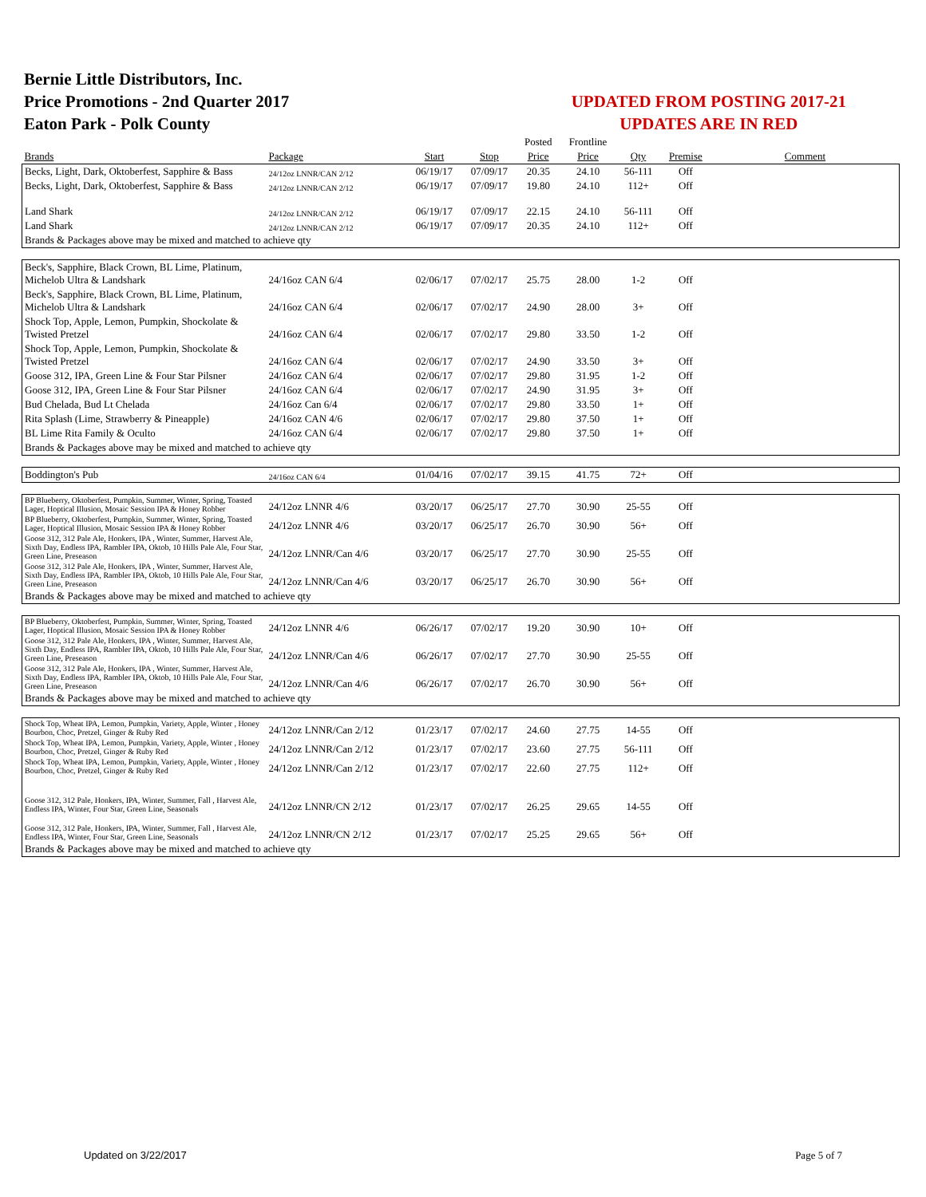Bernie Little Distributors, Inc.
Price Promotions - 2nd Quarter 2017
Eaton Park - Polk County
UPDATED FROM POSTING 2017-21
UPDATES ARE IN RED
| | | | | Posted | Frontline | | | |
| Brands | Package | Start | Stop | Price | Price | Qty | Premise | Comment |
| Becks, Light, Dark, Oktoberfest, Sapphire & Bass | 24/12oz LNNR/CAN 2/12 | 06/19/17 | 07/09/17 | 20.35 | 24.10 | 56-111 | Off | |
| Becks, Light, Dark, Oktoberfest, Sapphire & Bass | 24/12oz LNNR/CAN 2/12 | 06/19/17 | 07/09/17 | 19.80 | 24.10 | 112+ | Off | |
| Land Shark | 24/12oz LNNR/CAN 2/12 | 06/19/17 | 07/09/17 | 22.15 | 24.10 | 56-111 | Off | |
| Land Shark | 24/12oz LNNR/CAN 2/12 | 06/19/17 | 07/09/17 | 20.35 | 24.10 | 112+ | Off | |
| Brands & Packages above may be mixed and matched to achieve qty | | | | | | | | |
| Beck's, Sapphire, Black Crown, BL Lime, Platinum, Michelob Ultra & Landshark | 24/16oz CAN 6/4 | 02/06/17 | 07/02/17 | 25.75 | 28.00 | 1-2 | Off | |
| Beck's, Sapphire, Black Crown, BL Lime, Platinum, Michelob Ultra & Landshark | 24/16oz CAN 6/4 | 02/06/17 | 07/02/17 | 24.90 | 28.00 | 3+ | Off | |
| Shock Top, Apple, Lemon, Pumpkin, Shockolate & Twisted Pretzel | 24/16oz CAN 6/4 | 02/06/17 | 07/02/17 | 29.80 | 33.50 | 1-2 | Off | |
| Shock Top, Apple, Lemon, Pumpkin, Shockolate & Twisted Pretzel | 24/16oz CAN 6/4 | 02/06/17 | 07/02/17 | 24.90 | 33.50 | 3+ | Off | |
| Goose 312, IPA, Green Line & Four Star Pilsner | 24/16oz CAN 6/4 | 02/06/17 | 07/02/17 | 29.80 | 31.95 | 1-2 | Off | |
| Goose 312, IPA, Green Line & Four Star Pilsner | 24/16oz CAN 6/4 | 02/06/17 | 07/02/17 | 24.90 | 31.95 | 3+ | Off | |
| Bud Chelada, Bud Lt Chelada | 24/16oz Can 6/4 | 02/06/17 | 07/02/17 | 29.80 | 33.50 | 1+ | Off | |
| Rita Splash (Lime, Strawberry & Pineapple) | 24/16oz CAN 4/6 | 02/06/17 | 07/02/17 | 29.80 | 37.50 | 1+ | Off | |
| BL Lime Rita Family & Oculto | 24/16oz CAN 6/4 | 02/06/17 | 07/02/17 | 29.80 | 37.50 | 1+ | Off | |
| Brands & Packages above may be mixed and matched to achieve qty | | | | | | | | |
| Boddington's Pub | 24/16oz CAN 6/4 | 01/04/16 | 07/02/17 | 39.15 | 41.75 | 72+ | Off | |
| BP Blueberry, Oktoberfest, Pumpkin, Summer, Winter, Spring, Toasted Lager, Hoptical Illusion, Mosaic Session IPA & Honey Robber | 24/12oz LNNR 4/6 | 03/20/17 | 06/25/17 | 27.70 | 30.90 | 25-55 | Off | |
| BP Blueberry, Oktoberfest, Pumpkin, Summer, Winter, Spring, Toasted Lager, Hoptical Illusion, Mosaic Session IPA & Honey Robber | 24/12oz LNNR 4/6 | 03/20/17 | 06/25/17 | 26.70 | 30.90 | 56+ | Off | |
| Goose 312, 312 Pale Ale, Honkers, IPA , Winter, Summer, Harvest Ale, Sixth Day, Endless IPA, Rambler IPA, Oktob, 10 Hills Pale Ale, Four Star, Green Line, Preseason | 24/12oz LNNR/Can 4/6 | 03/20/17 | 06/25/17 | 27.70 | 30.90 | 25-55 | Off | |
| Goose 312, 312 Pale Ale, Honkers, IPA , Winter, Summer, Harvest Ale, Sixth Day, Endless IPA, Rambler IPA, Oktob, 10 Hills Pale Ale, Four Star, Green Line, Preseason | 24/12oz LNNR/Can 4/6 | 03/20/17 | 06/25/17 | 26.70 | 30.90 | 56+ | Off | |
| Brands & Packages above may be mixed and matched to achieve qty | | | | | | | | |
| BP Blueberry, Oktoberfest, Pumpkin, Summer, Winter, Spring, Toasted Lager, Hoptical Illusion, Mosaic Session IPA & Honey Robber | 24/12oz LNNR 4/6 | 06/26/17 | 07/02/17 | 19.20 | 30.90 | 10+ | Off | |
| Goose 312, 312 Pale Ale, Honkers, IPA , Winter, Summer, Harvest Ale, Sixth Day, Endless IPA, Rambler IPA, Oktob, 10 Hills Pale Ale, Four Star, Green Line, Preseason | 24/12oz LNNR/Can 4/6 | 06/26/17 | 07/02/17 | 27.70 | 30.90 | 25-55 | Off | |
| Goose 312, 312 Pale Ale, Honkers, IPA , Winter, Summer, Harvest Ale, Sixth Day, Endless IPA, Rambler IPA, Oktob, 10 Hills Pale Ale, Four Star, Green Line, Preseason | 24/12oz LNNR/Can 4/6 | 06/26/17 | 07/02/17 | 26.70 | 30.90 | 56+ | Off | |
| Brands & Packages above may be mixed and matched to achieve qty | | | | | | | | |
| Shock Top, Wheat IPA, Lemon, Pumpkin, Variety, Apple, Winter , Honey Bourbon, Choc, Pretzel, Ginger & Ruby Red | 24/12oz LNNR/Can 2/12 | 01/23/17 | 07/02/17 | 24.60 | 27.75 | 14-55 | Off | |
| Shock Top, Wheat IPA, Lemon, Pumpkin, Variety, Apple, Winter , Honey Bourbon, Choc, Pretzel, Ginger & Ruby Red | 24/12oz LNNR/Can 2/12 | 01/23/17 | 07/02/17 | 23.60 | 27.75 | 56-111 | Off | |
| Shock Top, Wheat IPA, Lemon, Pumpkin, Variety, Apple, Winter , Honey Bourbon, Choc, Pretzel, Ginger & Ruby Red | 24/12oz LNNR/Can 2/12 | 01/23/17 | 07/02/17 | 22.60 | 27.75 | 112+ | Off | |
| Goose 312, 312 Pale, Honkers, IPA, Winter, Summer, Fall , Harvest Ale, Endless IPA, Winter, Four Star, Green Line, Seasonals | 24/12oz LNNR/CN 2/12 | 01/23/17 | 07/02/17 | 26.25 | 29.65 | 14-55 | Off | |
| Goose 312, 312 Pale, Honkers, IPA, Winter, Summer, Fall , Harvest Ale, Endless IPA, Winter, Four Star, Green Line, Seasonals | 24/12oz LNNR/CN 2/12 | 01/23/17 | 07/02/17 | 25.25 | 29.65 | 56+ | Off | |
| Brands & Packages above may be mixed and matched to achieve qty | | | | | | | | |
Updated on 3/22/2017 Page 5 of 7